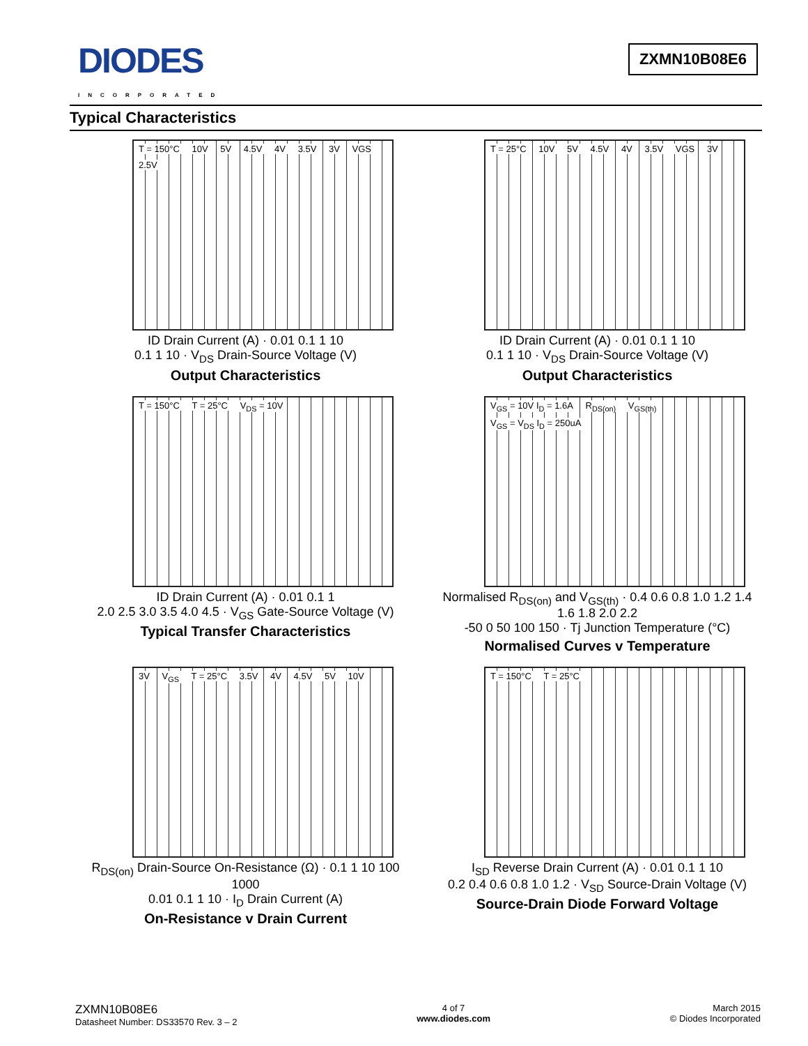DIODES
INCORPORATED
ZXMN10B08E6
Typical Characteristics
T = 150°C 10V 5V 4.5V 4V 3.5V 3V VGS 2.5V
ID Drain Current (A) · 0.01 0.1 1 10
0.1 1 10 · V<sub>DS</sub> Drain-Source Voltage (V)
Output Characteristics
T = 25°C 10V 5V 4.5V 4V 3.5V VGS 3V
ID Drain Current (A) · 0.01 0.1 1 10
0.1 1 10 · V<sub>DS</sub> Drain-Source Voltage (V)
Output Characteristics
T = 150°C T = 25°C V<sub>DS</sub> = 10V
ID Drain Current (A) · 0.01 0.1 1
2.0 2.5 3.0 3.5 4.0 4.5 · V<sub>GS</sub> Gate-Source Voltage (V)
Typical Transfer Characteristics
V<sub>GS</sub> = 10V I<sub>D</sub> = 1.6A R<sub>DS(on)</sub> V<sub>GS(th)</sub> V<sub>GS</sub> = V<sub>DS</sub> I<sub>D</sub> = 250uA
Normalised R<sub>DS(on)</sub> and V<sub>GS(th)</sub> · 0.4 0.6 0.8 1.0 1.2 1.4 1.6 1.8 2.0 2.2
-50 0 50 100 150 · Tj Junction Temperature (°C)
Normalised Curves v Temperature
3V V<sub>GS</sub> T = 25°C 3.5V 4V 4.5V 5V 10V
R<sub>DS(on)</sub> Drain-Source On-Resistance (Ω) · 0.1 1 10 100 1000
0.01 0.1 1 10 · I<sub>D</sub> Drain Current (A)
On-Resistance v Drain Current
T = 150°C T = 25°C
I<sub>SD</sub> Reverse Drain Current (A) · 0.01 0.1 1 10
0.2 0.4 0.6 0.8 1.0 1.2 · V<sub>SD</sub> Source-Drain Voltage (V)
Source-Drain Diode Forward Voltage
ZXMN10B08E6
Datasheet Number: DS33570 Rev. 3 – 2
4 of 7
www.diodes.com
March 2015
© Diodes Incorporated